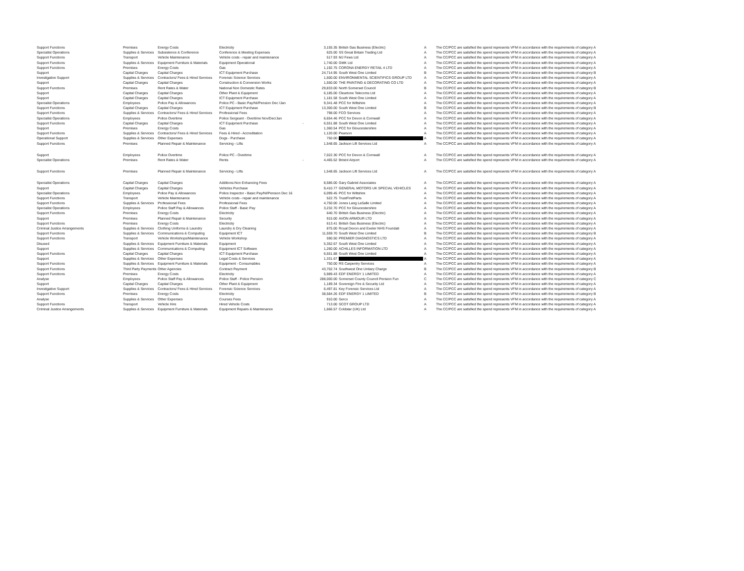| Support Functions | Premises | Energy Costs | Electricity | | 3,155.35 | British Gas Business (Electric) | A | The CC/PCC are satisfied the spend represents VFM in accordance with the requirements of category A |
| Specialist Operations | Supplies & Services | Subsistence & Conference | Conference & Meeting Expenses | | 625.00 | SS Great Britain Trading Ltd | A | The CC/PCC are satisfied the spend represents VFM in accordance with the requirements of category A |
| Support Functions | Transport | Vehicle Maintenance | Vehicle costs - repair and maintenance | | 517.93 | MJ Fews Ltd | A | The CC/PCC are satisfied the spend represents VFM in accordance with the requirements of category A |
| Support Functions | Supplies & Services | Equipment Furniture & Materials | Equipment Operational | | 1,740.00 | GMK Ltd | A | The CC/PCC are satisfied the spend represents VFM in accordance with the requirements of category A |
| Support Functions | Premises | Energy Costs | Gas | | 1,192.75 | CORONA ENERGY RETAIL 4 LTD | A | The CC/PCC are satisfied the spend represents VFM in accordance with the requirements of category A |
| Support | Capital Charges | Capital Charges | ICT Equipment Purchase | | 24,714.95 | South West One Limited | B | The CC/PCC are satisfied the spend represents VFM in accordance with the requirements of category B |
| Investigative Support | Supplies & Services | Contractors/ Fees & Hired Services | Forensic Science Services | | 1,500.00 | ENVIRONMENTAL SCIENTIFICS GROUP LTD | A | The CC/PCC are satisfied the spend represents VFM in accordance with the requirements of category A |
| Support | Capital Charges | Capital Charges | Construction & Conversion Works | | 1,550.00 | THE PAINTING & DECORATING CO LTD | A | The CC/PCC are satisfied the spend represents VFM in accordance with the requirements of category A |
| Support Functions | Premises | Rent Rates & Water | National Non Domestic Rates | | 29,833.00 | North Somerset Council | B | The CC/PCC are satisfied the spend represents VFM in accordance with the requirements of category B |
| Support | Capital Charges | Capital Charges | Other Plant & Equipment | | 6,185.00 | Cleartone Telecoms Ltd | A | The CC/PCC are satisfied the spend represents VFM in accordance with the requirements of category A |
| Support | Capital Charges | Capital Charges | ICT Equipment Purchase | | 1,181.58 | South West One Limited | A | The CC/PCC are satisfied the spend represents VFM in accordance with the requirements of category A |
| Specialist Operations | Employees | Police Pay & Allowances | Police PC - Basic Pay/NI/Pension Dec /Jan | | 9,341.48 | PCC for Wiltshire | A | The CC/PCC are satisfied the spend represents VFM in accordance with the requirements of category A |
| Support Functions | Capital Charges | Capital Charges | ICT Equipment Purchase | | 13,300.00 | South West One Limited | B | The CC/PCC are satisfied the spend represents VFM in accordance with the requirements of category B |
| Support Functions | Supplies & Services | Contractors/ Fees & Hired Services | Professional Fees | | 798.00 | FCO Services | A | The CC/PCC are satisfied the spend represents VFM in accordance with the requirements of category A |
| Specialist Operations | Employees | Police Overtime | Police Sergeant - Overtime Nov/Dec/Jan | | 6,654.46 | PCC for Devon & Cornwall | A | The CC/PCC are satisfied the spend represents VFM in accordance with the requirements of category A |
| Support Functions | Capital Charges | Capital Charges | ICT Equipment Purchase | - | 6,551.88 | South West One Limited | A | The CC/PCC are satisfied the spend represents VFM in accordance with the requirements of category A |
| Support | Premises | Energy Costs | Gas | | 1,360.54 | PCC for Gloucestershire | A | The CC/PCC are satisfied the spend represents VFM in accordance with the requirements of category A |
| Support Functions | Supplies & Services | Contractors/ Fees & Hired Services | Fees & Hired - Accreditation | | 1,120.00 | Pearson | A | The CC/PCC are satisfied the spend represents VFM in accordance with the requirements of category A |
| Operational Support | Supplies & Services | Other Expenses | Dogs - Purchase | | 750.00 | | A | The CC/PCC are satisfied the spend represents VFM in accordance with the requirements of category A |
| Support Functions | Premises | Planned Repair & Maintenance | Servicing - Lifts | | 1,548.65 | Jackson Lift Services Ltd | A | The CC/PCC are satisfied the spend represents VFM in accordance with the requirements of category A |
| Support | Employees | Police Overtime | Police PC - Overtime | | 7,022.30 | PCC for Devon & Cornwall | A | The CC/PCC are satisfied the spend represents VFM in accordance with the requirements of category A |
| Specialist Operations | Premises | Rent Rates & Water | Rents | - | 4,465.52 | Bristol Airport | A | The CC/PCC are satisfied the spend represents VFM in accordance with the requirements of category A |
| Support Functions | Premises | Planned Repair & Maintenance | Servicing - Lifts | | 1,548.65 | Jackson Lift Services Ltd | A | The CC/PCC are satisfied the spend represents VFM in accordance with the requirements of category A |
| Specialist Operations | Capital Charges | Capital Charges | Additions:Non Enhancing Fees | | 8,586.00 | Gary Gabriel Associates | A | The CC/PCC are satisfied the spend represents VFM in accordance with the requirements of category A |
| Support | Capital Charges | Capital Charges | Vehicles Purchase | | 9,410.77 | GENERAL MOTORS UK SPECIAL VEHICLES | A | The CC/PCC are satisfied the spend represents VFM in accordance with the requirements of category A |
| Specialist Operations | Employees | Police Pay & Allowances | Police Inspector - Basic Pay/NI/Pension Dec 16 | | 6,099.45 | PCC for Wiltshire | A | The CC/PCC are satisfied the spend represents VFM in accordance with the requirements of category A |
| Support Functions | Transport | Vehicle Maintenance | Vehicle costs - repair and maintenance | | 522.75 | TrustFirstParts | A | The CC/PCC are satisfied the spend represents VFM in accordance with the requirements of category A |
| Support Functions | Supplies & Services | Professional Fees | Professional Fees | | 4,750.00 | Jones Lang LaSalle Limited | A | The CC/PCC are satisfied the spend represents VFM in accordance with the requirements of category A |
| Specialist Operations | Employees | Police Staff Pay & Allowances | Police Staff - Basic Pay | | 3,232.70 | PCC for Gloucestershire | A | The CC/PCC are satisfied the spend represents VFM in accordance with the requirements of category A |
| Support Functions | Premises | Energy Costs | Electricity | | 640.70 | British Gas Business (Electric) | A | The CC/PCC are satisfied the spend represents VFM in accordance with the requirements of category A |
| Support | Premises | Planned Repair & Maintenance | Security | | 915.00 | AVON ARMOUR LTD | A | The CC/PCC are satisfied the spend represents VFM in accordance with the requirements of category A |
| Support Functions | Premises | Energy Costs | Electricity | | 613.41 | British Gas Business (Electric) | A | The CC/PCC are satisfied the spend represents VFM in accordance with the requirements of category A |
| Criminal Justice Arrangements | Supplies & Services | Clothing Uniforms & Laundry | Laundry & Dry Cleaning | | 875.00 | Royal Devon and Exeter NHS Foundati | A | The CC/PCC are satisfied the spend represents VFM in accordance with the requirements of category A |
| Support Functions | Supplies & Services | Communications & Computing | Equipment ICT | | 11,559.70 | South West One Limited | B | The CC/PCC are satisfied the spend represents VFM in accordance with the requirements of category B |
| Support Functions | Transport | Vehicle Workshops/Maintenance | Vehicle Workshop | | 590.50 | PREMIER DIAGNOSTICS LTD | A | The CC/PCC are satisfied the spend represents VFM in accordance with the requirements of category A |
| Disused | Supplies & Services | Equipment Furniture & Materials | Equipment | | 5,352.67 | South West One Limited | A | The CC/PCC are satisfied the spend represents VFM in accordance with the requirements of category A |
| Support | Supplies & Services | Communications & Computing | Equipment ICT Software | | 1,260.00 | ACHILLES INFORMATION LTD | A | The CC/PCC are satisfied the spend represents VFM in accordance with the requirements of category A |
| Support Functions | Capital Charges | Capital Charges | ICT Equipment Purchase | | 6,551.88 | South West One Limited | A | The CC/PCC are satisfied the spend represents VFM in accordance with the requirements of category A |
| Support | Supplies & Services | Other Expenses | Legal Costs & Services | | 1,331.67 | | A | The CC/PCC are satisfied the spend represents VFM in accordance with the requirements of category A |
| Support Functions | Supplies & Services | Equipment Furniture & Materials | Equipment - Consumables | | 750.00 | RS Carpentry Services | A | The CC/PCC are satisfied the spend represents VFM in accordance with the requirements of category A |
| Support Functions | Third Party Payments | Other Agencies | Contract Payment | | 43,702.74 | Southwest One Unitary Charge | B | The CC/PCC are satisfied the spend represents VFM in accordance with the requirements of category B |
| Support Functions | Premises | Energy Costs | Electricity | | 5,989.43 | EDF ENERGY 1 LIMITED | A | The CC/PCC are satisfied the spend represents VFM in accordance with the requirements of category A |
| Analyse | Employees | Police Staff Pay & Allowances | Police Staff - Police Pension | | 288,000.00 | Somerset County Council Pension Fun | C | The CC/PCC are satisfied the spend represents VFM in accordance with the requirements of category C |
| Support | Capital Charges | Capital Charges | Other Plant & Equipment | | 1,189.34 | Sovereign Fire & Security Ltd | A | The CC/PCC are satisfied the spend represents VFM in accordance with the requirements of category A |
| Investigative Support | Supplies & Services | Contractors/ Fees & Hired Services | Forensic Science Services | | 6,497.81 | Key Forensic Services Ltd | A | The CC/PCC are satisfied the spend represents VFM in accordance with the requirements of category A |
| Support Functions | Premises | Energy Costs | Electricity | | 38,584.26 | EDF ENERGY 1 LIMITED | B | The CC/PCC are satisfied the spend represents VFM in accordance with the requirements of category B |
| Analyse | Supplies & Services | Other Expenses | Courses Fees | | 910.00 | Serco | A | The CC/PCC are satisfied the spend represents VFM in accordance with the requirements of category A |
| Support Functions | Transport | Vehicle Hire | Hired Vehicle Costs | | 713.00 | SCOT GROUP LTD | A | The CC/PCC are satisfied the spend represents VFM in accordance with the requirements of category A |
| Criminal Justice Arrangements | Supplies & Services | Equipment Furniture & Materials | Equipment Repairs & Maintenance | | 1,666.57 | Coldstar (UK) Ltd | A | The CC/PCC are satisfied the spend represents VFM in accordance with the requirements of category A |